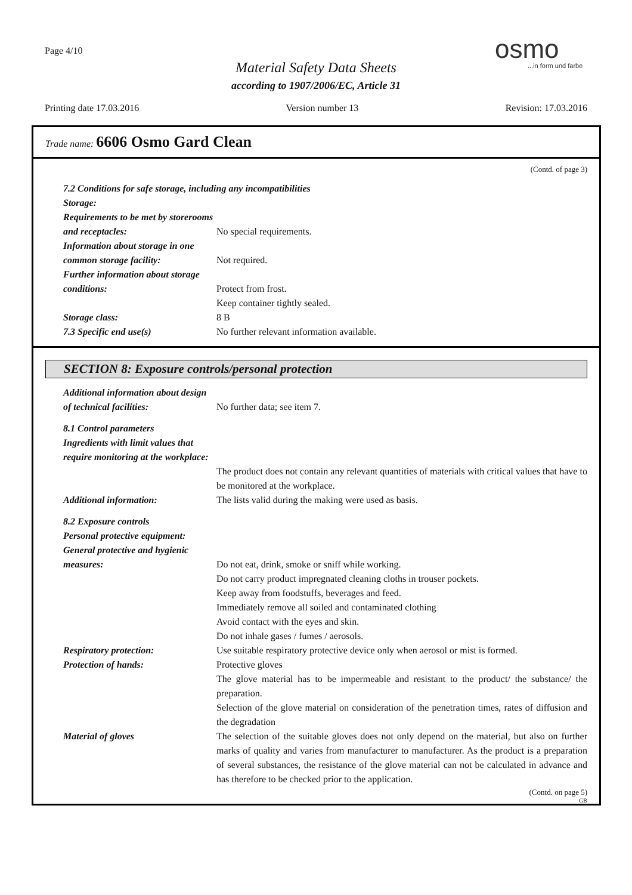Page 4/10
osmo
...in form und farbe
Material Safety Data Sheets
according to 1907/2006/EC, Article 31
Printing date 17.03.2016 Version number 13 Revision: 17.03.2016
Trade name: 6606 Osmo Gard Clean
(Contd. of page 3)
7.2 Conditions for safe storage, including any incompatibilities
Storage:
Requirements to be met by storerooms and receptacles:
No special requirements.
Information about storage in one common storage facility:
Not required.
Further information about storage conditions:
Protect from frost.
Keep container tightly sealed.
Storage class: 8 B
7.3 Specific end use(s) No further relevant information available.
SECTION 8: Exposure controls/personal protection
Additional information about design of technical facilities:
No further data; see item 7.
8.1 Control parameters
Ingredients with limit values that require monitoring at the workplace:
The product does not contain any relevant quantities of materials with critical values that have to be monitored at the workplace.
Additional information: The lists valid during the making were used as basis.
8.2 Exposure controls
Personal protective equipment:
General protective and hygienic measures:
Do not eat, drink, smoke or sniff while working.
Do not carry product impregnated cleaning cloths in trouser pockets.
Keep away from foodstuffs, beverages and feed.
Immediately remove all soiled and contaminated clothing
Avoid contact with the eyes and skin.
Do not inhale gases / fumes / aerosols.
Respiratory protection: Use suitable respiratory protective device only when aerosol or mist is formed.
Protection of hands: Protective gloves
The glove material has to be impermeable and resistant to the product/ the substance/ the preparation.
Selection of the glove material on consideration of the penetration times, rates of diffusion and the degradation
Material of gloves The selection of the suitable gloves does not only depend on the material, but also on further marks of quality and varies from manufacturer to manufacturer. As the product is a preparation of several substances, the resistance of the glove material can not be calculated in advance and has therefore to be checked prior to the application.
(Contd. on page 5)
GB